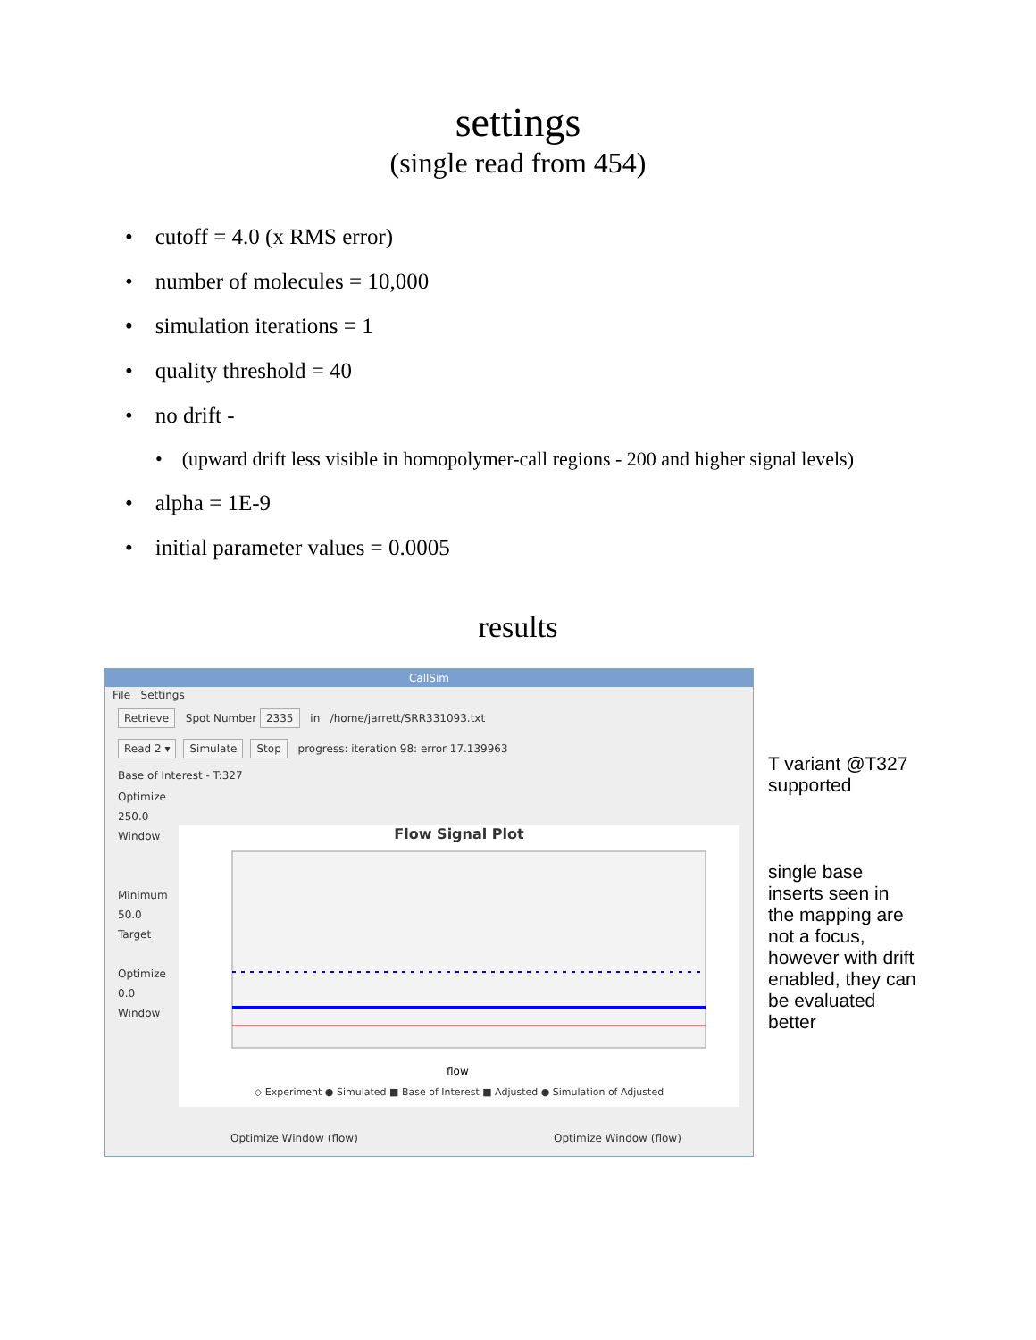settings
(single read from 454)
• cutoff = 4.0 (x RMS error)
• number of molecules = 10,000
• simulation iterations = 1
• quality threshold = 40
• no drift -
• (upward drift less visible in homopolymer-call regions - 200 and higher signal levels)
• alpha = 1E-9
• initial parameter values = 0.0005
results
CallSim
File Settings
Retrieve Spot Number 2335 in /home/jarrett/SRR331093.txt
Read 2 ▾ Simulate Stop progress: iteration 98: error 17.139963
Base of Interest - T:327
Optimize
250.0
Window
Minimum
50.0
Target
Optimize
0.0
Window
Flow Signal Plot
flow
◇ Experiment ● Simulated ■ Base of Interest ■ Adjusted ● Simulation of Adjusted
Optimize Window (flow) Optimize Window (flow)
T variant @T327
supported
single base
inserts seen in
the mapping are
not a focus,
however with drift
enabled, they can
be evaluated
better